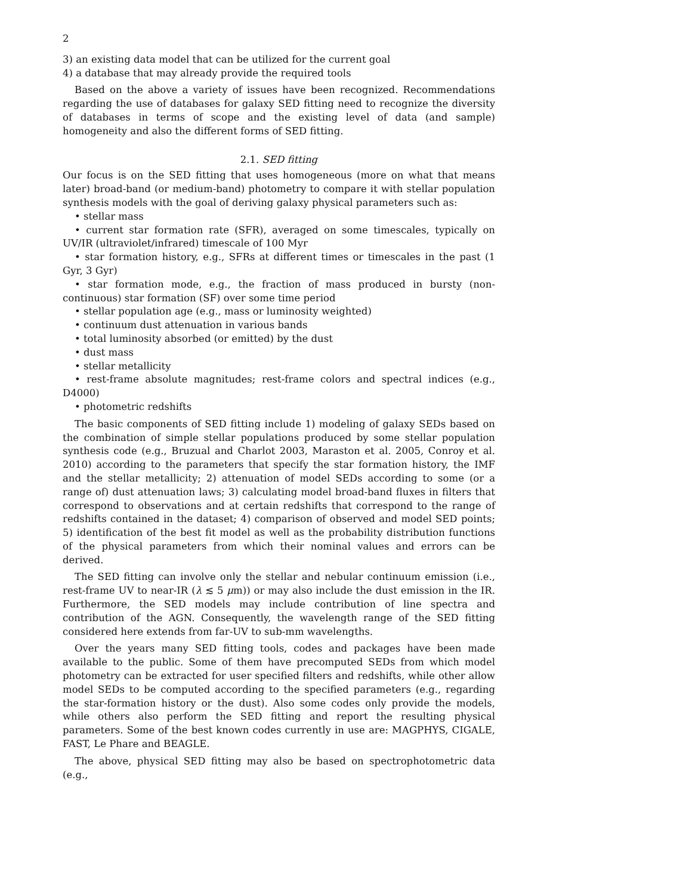2
3) an existing data model that can be utilized for the current goal
4) a database that may already provide the required tools
Based on the above a variety of issues have been recognized. Recommendations regarding the use of databases for galaxy SED fitting need to recognize the diversity of databases in terms of scope and the existing level of data (and sample) homogeneity and also the different forms of SED fitting.
2.1. SED fitting
Our focus is on the SED fitting that uses homogeneous (more on what that means later) broad-band (or medium-band) photometry to compare it with stellar population synthesis models with the goal of deriving galaxy physical parameters such as:
• stellar mass
• current star formation rate (SFR), averaged on some timescales, typically on UV/IR (ultraviolet/infrared) timescale of 100 Myr
• star formation history, e.g., SFRs at different times or timescales in the past (1 Gyr, 3 Gyr)
• star formation mode, e.g., the fraction of mass produced in bursty (non-continuous) star formation (SF) over some time period
• stellar population age (e.g., mass or luminosity weighted)
• continuum dust attenuation in various bands
• total luminosity absorbed (or emitted) by the dust
• dust mass
• stellar metallicity
• rest-frame absolute magnitudes; rest-frame colors and spectral indices (e.g., D4000)
• photometric redshifts
The basic components of SED fitting include 1) modeling of galaxy SEDs based on the combination of simple stellar populations produced by some stellar population synthesis code (e.g., Bruzual and Charlot 2003, Maraston et al. 2005, Conroy et al. 2010) according to the parameters that specify the star formation history, the IMF and the stellar metallicity; 2) attenuation of model SEDs according to some (or a range of) dust attenuation laws; 3) calculating model broad-band fluxes in filters that correspond to observations and at certain redshifts that correspond to the range of redshifts contained in the dataset; 4) comparison of observed and model SED points; 5) identification of the best fit model as well as the probability distribution functions of the physical parameters from which their nominal values and errors can be derived.
The SED fitting can involve only the stellar and nebular continuum emission (i.e., rest-frame UV to near-IR (λ ≲ 5 μm)) or may also include the dust emission in the IR. Furthermore, the SED models may include contribution of line spectra and contribution of the AGN. Consequently, the wavelength range of the SED fitting considered here extends from far-UV to sub-mm wavelengths.
Over the years many SED fitting tools, codes and packages have been made available to the public. Some of them have precomputed SEDs from which model photometry can be extracted for user specified filters and redshifts, while other allow model SEDs to be computed according to the specified parameters (e.g., regarding the star-formation history or the dust). Also some codes only provide the models, while others also perform the SED fitting and report the resulting physical parameters. Some of the best known codes currently in use are: MAGPHYS, CIGALE, FAST, Le Phare and BEAGLE.
The above, physical SED fitting may also be based on spectrophotometric data (e.g.,